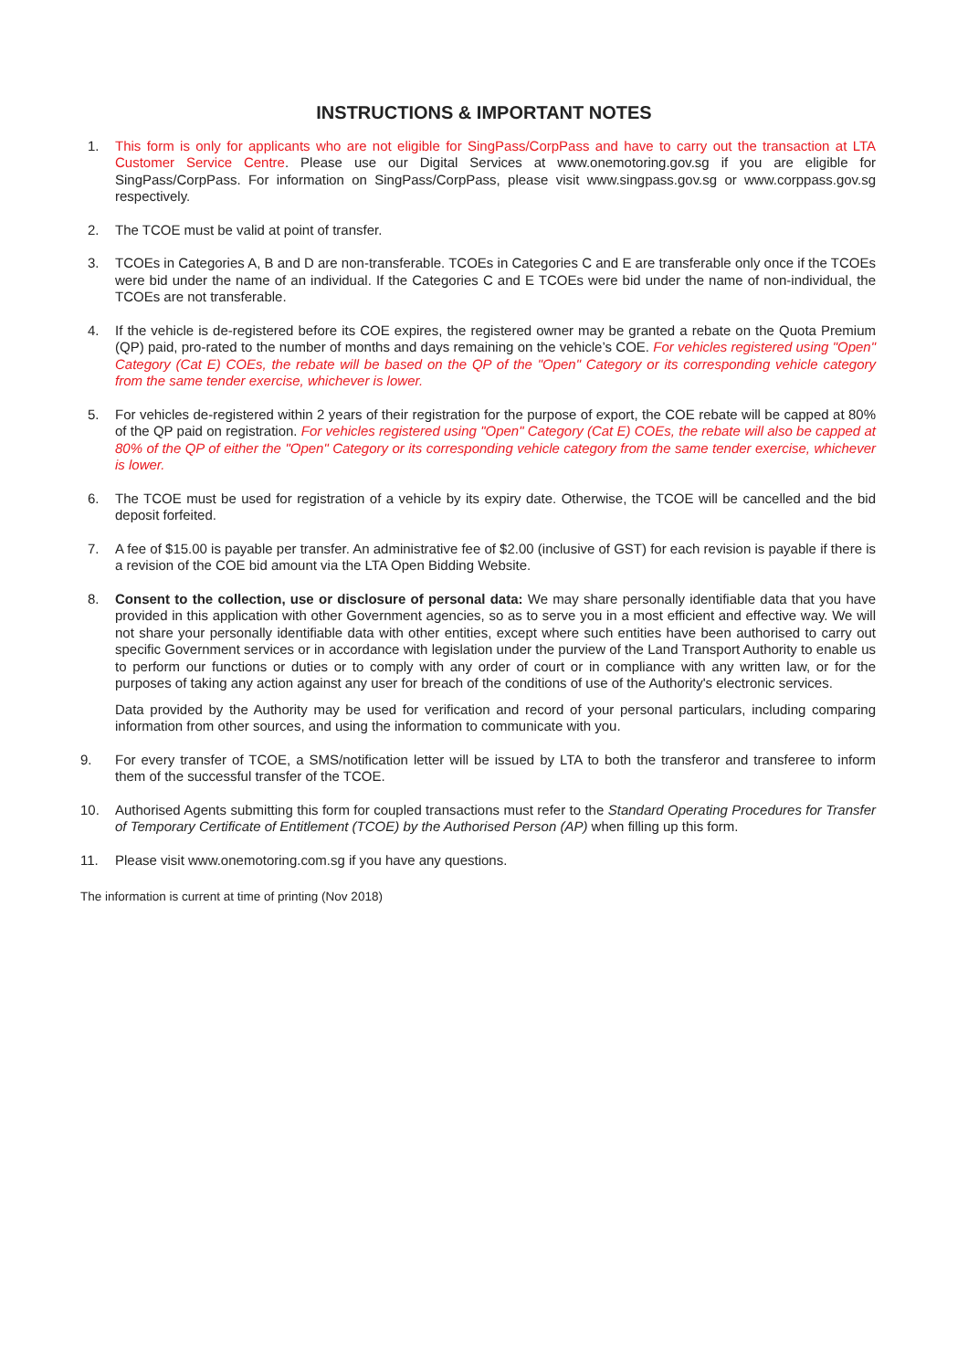INSTRUCTIONS & IMPORTANT NOTES
1. This form is only for applicants who are not eligible for SingPass/CorpPass and have to carry out the transaction at LTA Customer Service Centre. Please use our Digital Services at www.onemotoring.gov.sg if you are eligible for SingPass/CorpPass. For information on SingPass/CorpPass, please visit www.singpass.gov.sg or www.corppass.gov.sg respectively.
2. The TCOE must be valid at point of transfer.
3. TCOEs in Categories A, B and D are non-transferable. TCOEs in Categories C and E are transferable only once if the TCOEs were bid under the name of an individual. If the Categories C and E TCOEs were bid under the name of non-individual, the TCOEs are not transferable.
4. If the vehicle is de-registered before its COE expires, the registered owner may be granted a rebate on the Quota Premium (QP) paid, pro-rated to the number of months and days remaining on the vehicle’s COE. For vehicles registered using "Open" Category (Cat E) COEs, the rebate will be based on the QP of the "Open" Category or its corresponding vehicle category from the same tender exercise, whichever is lower.
5. For vehicles de-registered within 2 years of their registration for the purpose of export, the COE rebate will be capped at 80% of the QP paid on registration. For vehicles registered using "Open" Category (Cat E) COEs, the rebate will also be capped at 80% of the QP of either the "Open" Category or its corresponding vehicle category from the same tender exercise, whichever is lower.
6. The TCOE must be used for registration of a vehicle by its expiry date. Otherwise, the TCOE will be cancelled and the bid deposit forfeited.
7. A fee of $15.00 is payable per transfer. An administrative fee of $2.00 (inclusive of GST) for each revision is payable if there is a revision of the COE bid amount via the LTA Open Bidding Website.
8. Consent to the collection, use or disclosure of personal data: We may share personally identifiable data that you have provided in this application with other Government agencies, so as to serve you in a most efficient and effective way. We will not share your personally identifiable data with other entities, except where such entities have been authorised to carry out specific Government services or in accordance with legislation under the purview of the Land Transport Authority to enable us to perform our functions or duties or to comply with any order of court or in compliance with any written law, or for the purposes of taking any action against any user for breach of the conditions of use of the Authority's electronic services.
Data provided by the Authority may be used for verification and record of your personal particulars, including comparing information from other sources, and using the information to communicate with you.
9. For every transfer of TCOE, a SMS/notification letter will be issued by LTA to both the transferor and transferee to inform them of the successful transfer of the TCOE.
10. Authorised Agents submitting this form for coupled transactions must refer to the Standard Operating Procedures for Transfer of Temporary Certificate of Entitlement (TCOE) by the Authorised Person (AP) when filling up this form.
11. Please visit www.onemotoring.com.sg if you have any questions.
The information is current at time of printing (Nov 2018)